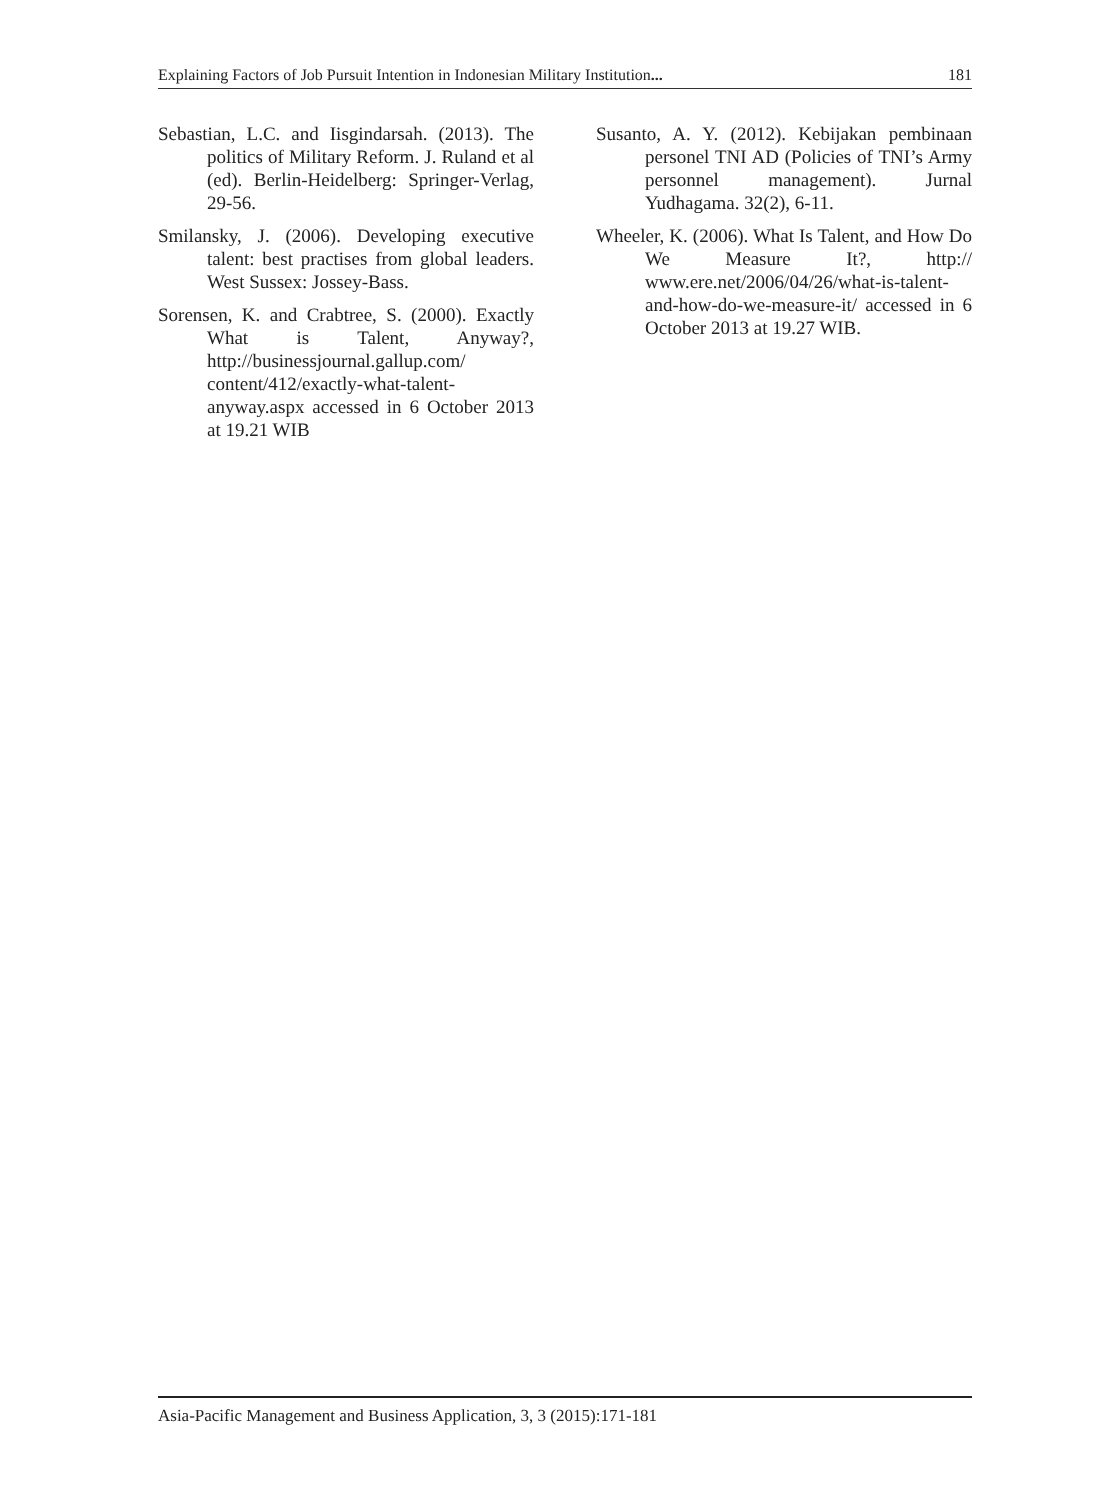Explaining Factors of Job Pursuit Intention in Indonesian Military Institution... 181
Sebastian, L.C. and Iisgindarsah. (2013). The politics of Military Reform. J. Ruland et al (ed). Berlin-Heidelberg: Springer-Verlag, 29-56.
Smilansky, J. (2006). Developing executive talent: best practises from global leaders. West Sussex: Jossey-Bass.
Sorensen, K. and Crabtree, S. (2000). Exactly What is Talent, Anyway?, http://businessjournal.gallup.com/ content/412/exactly-what-talent-anyway.aspx accessed in 6 October 2013 at 19.21 WIB
Susanto, A. Y. (2012). Kebijakan pembinaan personel TNI AD (Policies of TNI’s Army personnel management). Jurnal Yudhagama. 32(2), 6-11.
Wheeler, K. (2006). What Is Talent, and How Do We Measure It?, http:// www.ere.net/2006/04/26/what-is-talent-and-how-do-we-measure-it/ accessed in 6 October 2013 at 19.27 WIB.
Asia-Pacific Management and Business Application, 3, 3 (2015):171-181